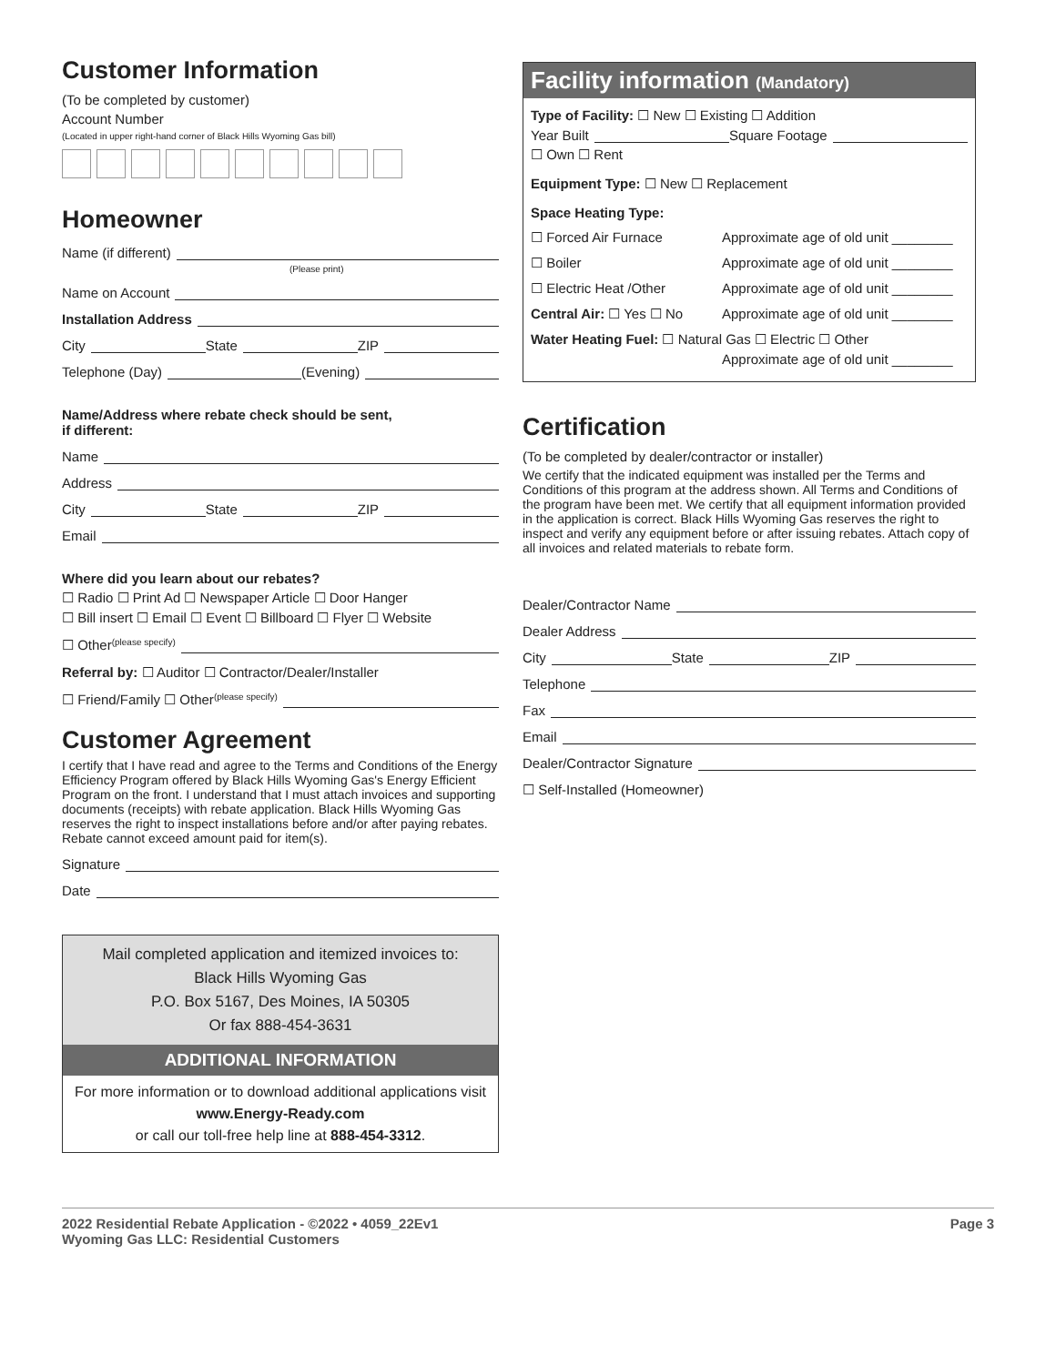Customer Information
(To be completed by customer)
Account Number
(Located in upper right-hand corner of Black Hills Wyoming Gas bill)
Homeowner
Name (if different)
(Please print)
Name on Account
Installation Address
City State ZIP
Telephone (Day) (Evening)
Name/Address where rebate check should be sent,
if different:
Name
Address
City State ZIP
Email
Where did you learn about our rebates?
☐ Radio ☐ Print Ad ☐ Newspaper Article ☐ Door Hanger
☐ Bill insert ☐ Email ☐ Event ☐ Billboard ☐ Flyer ☐ Website
☐ Other (please specify)
Referral by: ☐ Auditor ☐ Contractor/Dealer/Installer
☐ Friend/Family ☐ Other (please specify)
Customer Agreement
I certify that I have read and agree to the Terms and Conditions of the Energy Efficiency Program offered by Black Hills Wyoming Gas's Energy Efficient Program on the front. I understand that I must attach invoices and supporting documents (receipts) with rebate application. Black Hills Wyoming Gas reserves the right to inspect installations before and/or after paying rebates. Rebate cannot exceed amount paid for item(s).
Signature
Date
Mail completed application and itemized invoices to:
Black Hills Wyoming Gas
P.O. Box 5167, Des Moines, IA 50305
Or fax 888-454-3631
ADDITIONAL INFORMATION
For more information or to download additional applications visit
www.Energy-Ready.com
or call our toll-free help line at 888-454-3312.
Facility information (Mandatory)
Type of Facility: ☐ New ☐ Existing ☐ Addition
Year Built Square Footage
☐ Own ☐ Rent
Equipment Type: ☐ New ☐ Replacement
Space Heating Type:
☐ Forced Air Furnace Approximate age of old unit ________
☐ Boiler Approximate age of old unit ________
☐ Electric Heat /Other Approximate age of old unit ________
Central Air: ☐ Yes ☐ No Approximate age of old unit ________
Water Heating Fuel: ☐ Natural Gas ☐ Electric ☐ Other
Approximate age of old unit ________
Certification
(To be completed by dealer/contractor or installer)
We certify that the indicated equipment was installed per the Terms and Conditions of this program at the address shown. All Terms and Conditions of the program have been met. We certify that all equipment information provided in the application is correct. Black Hills Wyoming Gas reserves the right to inspect and verify any equipment before or after issuing rebates. Attach copy of all invoices and related materials to rebate form.
Dealer/Contractor Name
Dealer Address
City State ZIP
Telephone
Fax
Email
Dealer/Contractor Signature
☐ Self-Installed (Homeowner)
2022 Residential Rebate Application - ©2022 • 4059_22Ev1
Wyoming Gas LLC: Residential Customers
Page 3